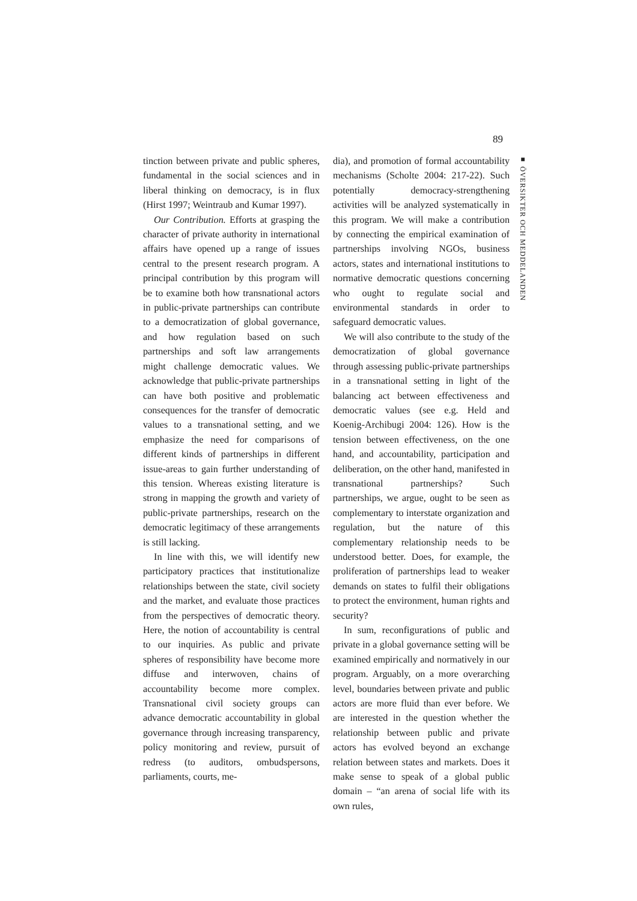89
■ ÖVERSIKTER OCH MEDDELANDEN
tinction between private and public spheres, fundamental in the social sciences and in liberal thinking on democracy, is in flux (Hirst 1997; Weintraub and Kumar 1997).
Our Contribution. Efforts at grasping the character of private authority in international affairs have opened up a range of issues central to the present research program. A principal contribution by this program will be to examine both how transnational actors in public-private partnerships can contribute to a democratization of global governance, and how regulation based on such partnerships and soft law arrangements might challenge democratic values. We acknowledge that public-private partnerships can have both positive and problematic consequences for the transfer of democratic values to a transnational setting, and we emphasize the need for comparisons of different kinds of partnerships in different issue-areas to gain further understanding of this tension. Whereas existing literature is strong in mapping the growth and variety of public-private partnerships, research on the democratic legitimacy of these arrangements is still lacking.
In line with this, we will identify new participatory practices that institutionalize relationships between the state, civil society and the market, and evaluate those practices from the perspectives of democratic theory. Here, the notion of accountability is central to our inquiries. As public and private spheres of responsibility have become more diffuse and interwoven, chains of accountability become more complex. Transnational civil society groups can advance democratic accountability in global governance through increasing transparency, policy monitoring and review, pursuit of redress (to auditors, ombudspersons, parliaments, courts, me-
dia), and promotion of formal accountability mechanisms (Scholte 2004: 217-22). Such potentially democracy-strengthening activities will be analyzed systematically in this program. We will make a contribution by connecting the empirical examination of partnerships involving NGOs, business actors, states and international institutions to normative democratic questions concerning who ought to regulate social and environmental standards in order to safeguard democratic values.
We will also contribute to the study of the democratization of global governance through assessing public-private partnerships in a transnational setting in light of the balancing act between effectiveness and democratic values (see e.g. Held and Koenig-Archibugi 2004: 126). How is the tension between effectiveness, on the one hand, and accountability, participation and deliberation, on the other hand, manifested in transnational partnerships? Such partnerships, we argue, ought to be seen as complementary to interstate organization and regulation, but the nature of this complementary relationship needs to be understood better. Does, for example, the proliferation of partnerships lead to weaker demands on states to fulfil their obligations to protect the environment, human rights and security?
In sum, reconfigurations of public and private in a global governance setting will be examined empirically and normatively in our program. Arguably, on a more overarching level, boundaries between private and public actors are more fluid than ever before. We are interested in the question whether the relationship between public and private actors has evolved beyond an exchange relation between states and markets. Does it make sense to speak of a global public domain – “an arena of social life with its own rules,